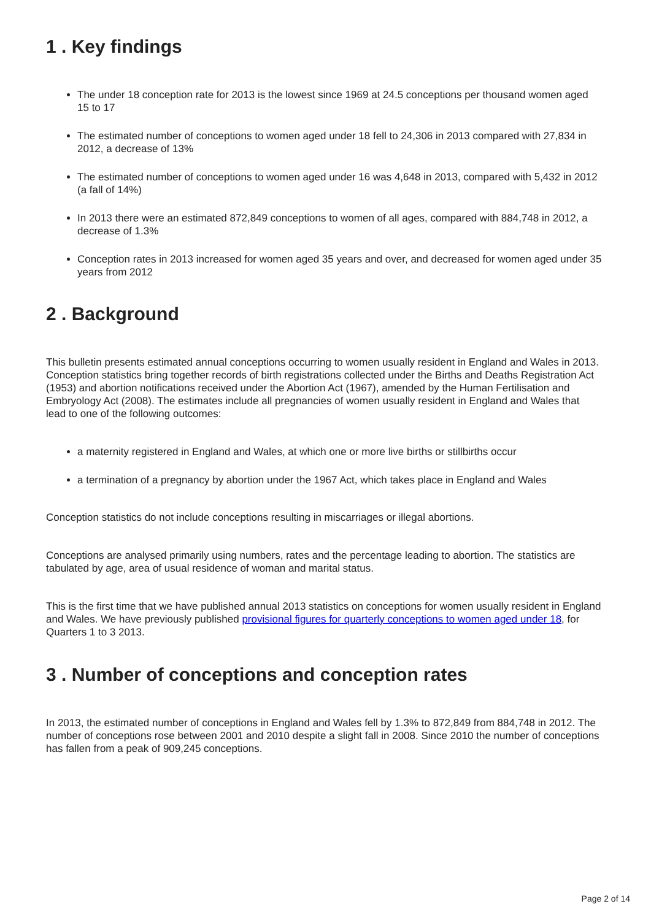1 . Key findings
The under 18 conception rate for 2013 is the lowest since 1969 at 24.5 conceptions per thousand women aged 15 to 17
The estimated number of conceptions to women aged under 18 fell to 24,306 in 2013 compared with 27,834 in 2012, a decrease of 13%
The estimated number of conceptions to women aged under 16 was 4,648 in 2013, compared with 5,432 in 2012 (a fall of 14%)
In 2013 there were an estimated 872,849 conceptions to women of all ages, compared with 884,748 in 2012, a decrease of 1.3%
Conception rates in 2013 increased for women aged 35 years and over, and decreased for women aged under 35 years from 2012
2 . Background
This bulletin presents estimated annual conceptions occurring to women usually resident in England and Wales in 2013. Conception statistics bring together records of birth registrations collected under the Births and Deaths Registration Act (1953) and abortion notifications received under the Abortion Act (1967), amended by the Human Fertilisation and Embryology Act (2008). The estimates include all pregnancies of women usually resident in England and Wales that lead to one of the following outcomes:
a maternity registered in England and Wales, at which one or more live births or stillbirths occur
a termination of a pregnancy by abortion under the 1967 Act, which takes place in England and Wales
Conception statistics do not include conceptions resulting in miscarriages or illegal abortions.
Conceptions are analysed primarily using numbers, rates and the percentage leading to abortion. The statistics are tabulated by age, area of usual residence of woman and marital status.
This is the first time that we have published annual 2013 statistics on conceptions for women usually resident in England and Wales. We have previously published provisional figures for quarterly conceptions to women aged under 18, for Quarters 1 to 3 2013.
3 . Number of conceptions and conception rates
In 2013, the estimated number of conceptions in England and Wales fell by 1.3% to 872,849 from 884,748 in 2012. The number of conceptions rose between 2001 and 2010 despite a slight fall in 2008. Since 2010 the number of conceptions has fallen from a peak of 909,245 conceptions.
Page 2 of 14